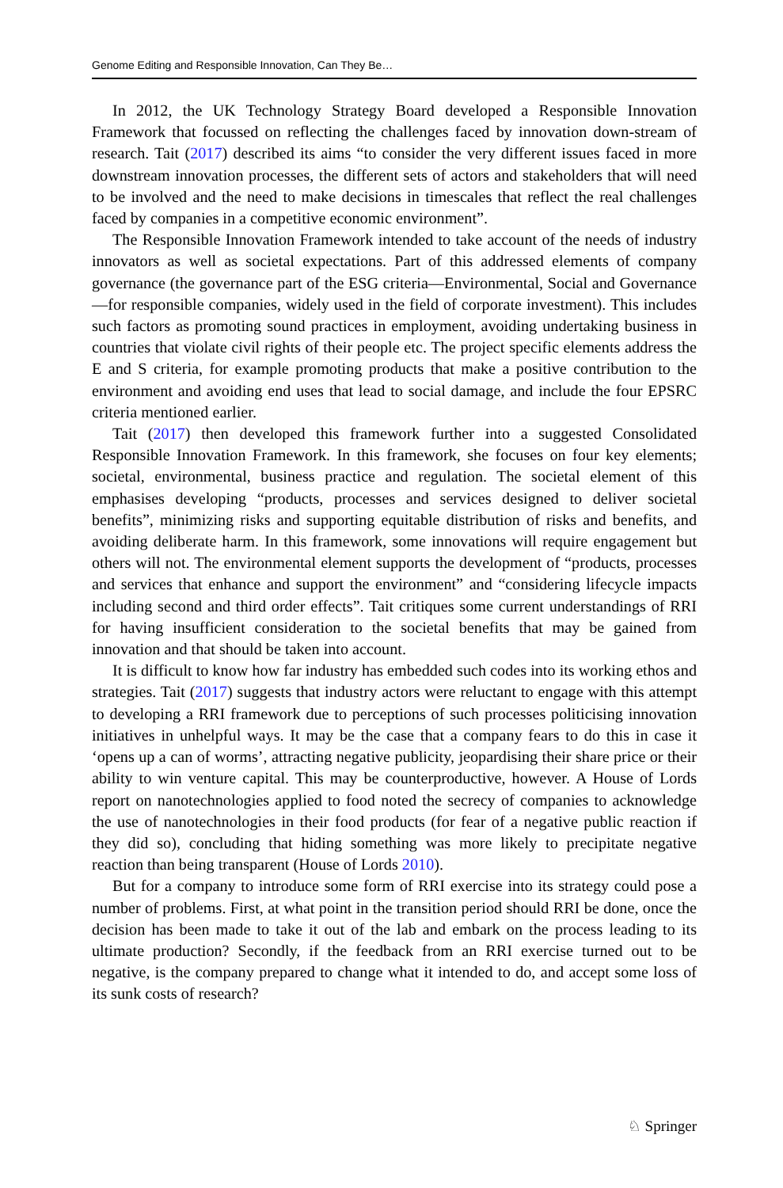Genome Editing and Responsible Innovation, Can They Be…
In 2012, the UK Technology Strategy Board developed a Responsible Innovation Framework that focussed on reflecting the challenges faced by innovation down-stream of research. Tait (2017) described its aims “to consider the very different issues faced in more downstream innovation processes, the different sets of actors and stakeholders that will need to be involved and the need to make decisions in timescales that reflect the real challenges faced by companies in a competitive economic environment”.
The Responsible Innovation Framework intended to take account of the needs of industry innovators as well as societal expectations. Part of this addressed elements of company governance (the governance part of the ESG criteria—Environmental, Social and Governance—for responsible companies, widely used in the field of corporate investment). This includes such factors as promoting sound practices in employment, avoiding undertaking business in countries that violate civil rights of their people etc. The project specific elements address the E and S criteria, for example promoting products that make a positive contribution to the environment and avoiding end uses that lead to social damage, and include the four EPSRC criteria mentioned earlier.
Tait (2017) then developed this framework further into a suggested Consolidated Responsible Innovation Framework. In this framework, she focuses on four key elements; societal, environmental, business practice and regulation. The societal element of this emphasises developing “products, processes and services designed to deliver societal benefits”, minimizing risks and supporting equitable distribution of risks and benefits, and avoiding deliberate harm. In this framework, some innovations will require engagement but others will not. The environmental element supports the development of “products, processes and services that enhance and support the environment” and “considering lifecycle impacts including second and third order effects”. Tait critiques some current understandings of RRI for having insufficient consideration to the societal benefits that may be gained from innovation and that should be taken into account.
It is difficult to know how far industry has embedded such codes into its working ethos and strategies. Tait (2017) suggests that industry actors were reluctant to engage with this attempt to developing a RRI framework due to perceptions of such processes politicising innovation initiatives in unhelpful ways. It may be the case that a company fears to do this in case it ‘opens up a can of worms’, attracting negative publicity, jeopardising their share price or their ability to win venture capital. This may be counterproductive, however. A House of Lords report on nanotechnologies applied to food noted the secrecy of companies to acknowledge the use of nanotechnologies in their food products (for fear of a negative public reaction if they did so), concluding that hiding something was more likely to precipitate negative reaction than being transparent (House of Lords 2010).
But for a company to introduce some form of RRI exercise into its strategy could pose a number of problems. First, at what point in the transition period should RRI be done, once the decision has been made to take it out of the lab and embark on the process leading to its ultimate production? Secondly, if the feedback from an RRI exercise turned out to be negative, is the company prepared to change what it intended to do, and accept some loss of its sunk costs of research?
♘ Springer